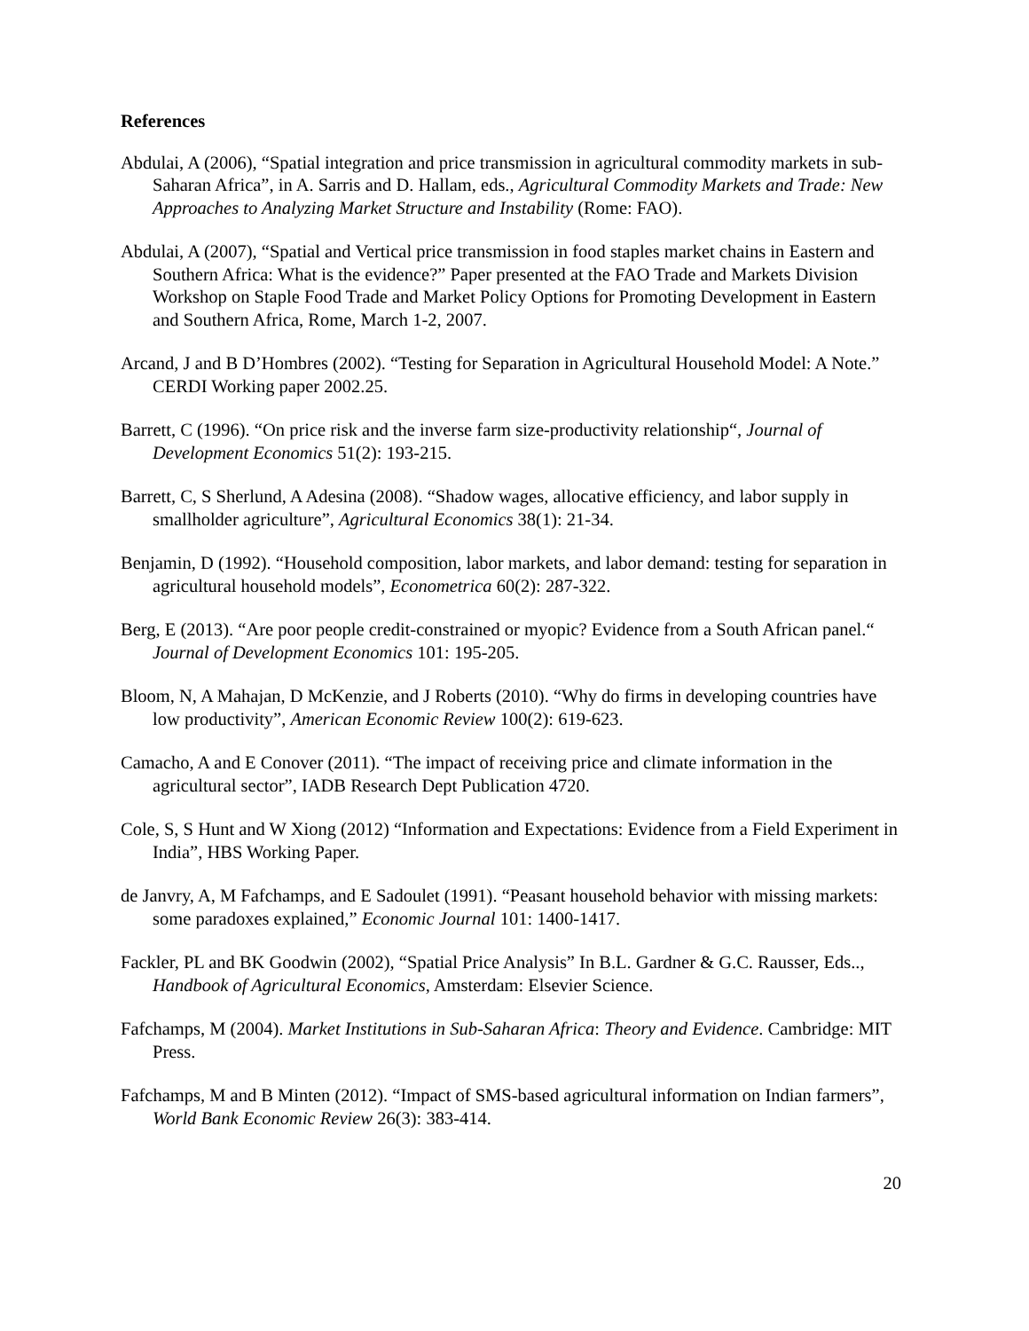References
Abdulai, A (2006), “Spatial integration and price transmission in agricultural commodity markets in sub-Saharan Africa”, in A. Sarris and D. Hallam, eds., Agricultural Commodity Markets and Trade: New Approaches to Analyzing Market Structure and Instability (Rome: FAO).
Abdulai, A (2007), “Spatial and Vertical price transmission in food staples market chains in Eastern and Southern Africa: What is the evidence?” Paper presented at the FAO Trade and Markets Division Workshop on Staple Food Trade and Market Policy Options for Promoting Development in Eastern and Southern Africa, Rome, March 1-2, 2007.
Arcand, J and B D’Hombres (2002). “Testing for Separation in Agricultural Household Model: A Note.” CERDI Working paper 2002.25.
Barrett, C (1996). “On price risk and the inverse farm size-productivity relationship“, Journal of Development Economics 51(2): 193-215.
Barrett, C, S Sherlund, A Adesina (2008). “Shadow wages, allocative efficiency, and labor supply in smallholder agriculture”, Agricultural Economics 38(1): 21-34.
Benjamin, D (1992). “Household composition, labor markets, and labor demand: testing for separation in agricultural household models”, Econometrica 60(2): 287-322.
Berg, E (2013). “Are poor people credit-constrained or myopic? Evidence from a South African panel.“ Journal of Development Economics 101: 195-205.
Bloom, N, A Mahajan, D McKenzie, and J Roberts (2010). “Why do firms in developing countries have low productivity”, American Economic Review 100(2): 619-623.
Camacho, A and E Conover (2011). “The impact of receiving price and climate information in the agricultural sector”, IADB Research Dept Publication 4720.
Cole, S, S Hunt and W Xiong (2012) “Information and Expectations: Evidence from a Field Experiment in India”, HBS Working Paper.
de Janvry, A, M Fafchamps, and E Sadoulet (1991). “Peasant household behavior with missing markets: some paradoxes explained,” Economic Journal 101: 1400-1417.
Fackler, PL and BK Goodwin (2002), “Spatial Price Analysis” In B.L. Gardner & G.C. Rausser, Eds.., Handbook of Agricultural Economics, Amsterdam: Elsevier Science.
Fafchamps, M (2004). Market Institutions in Sub-Saharan Africa: Theory and Evidence. Cambridge: MIT Press.
Fafchamps, M and B Minten (2012). “Impact of SMS-based agricultural information on Indian farmers”, World Bank Economic Review 26(3): 383-414.
20